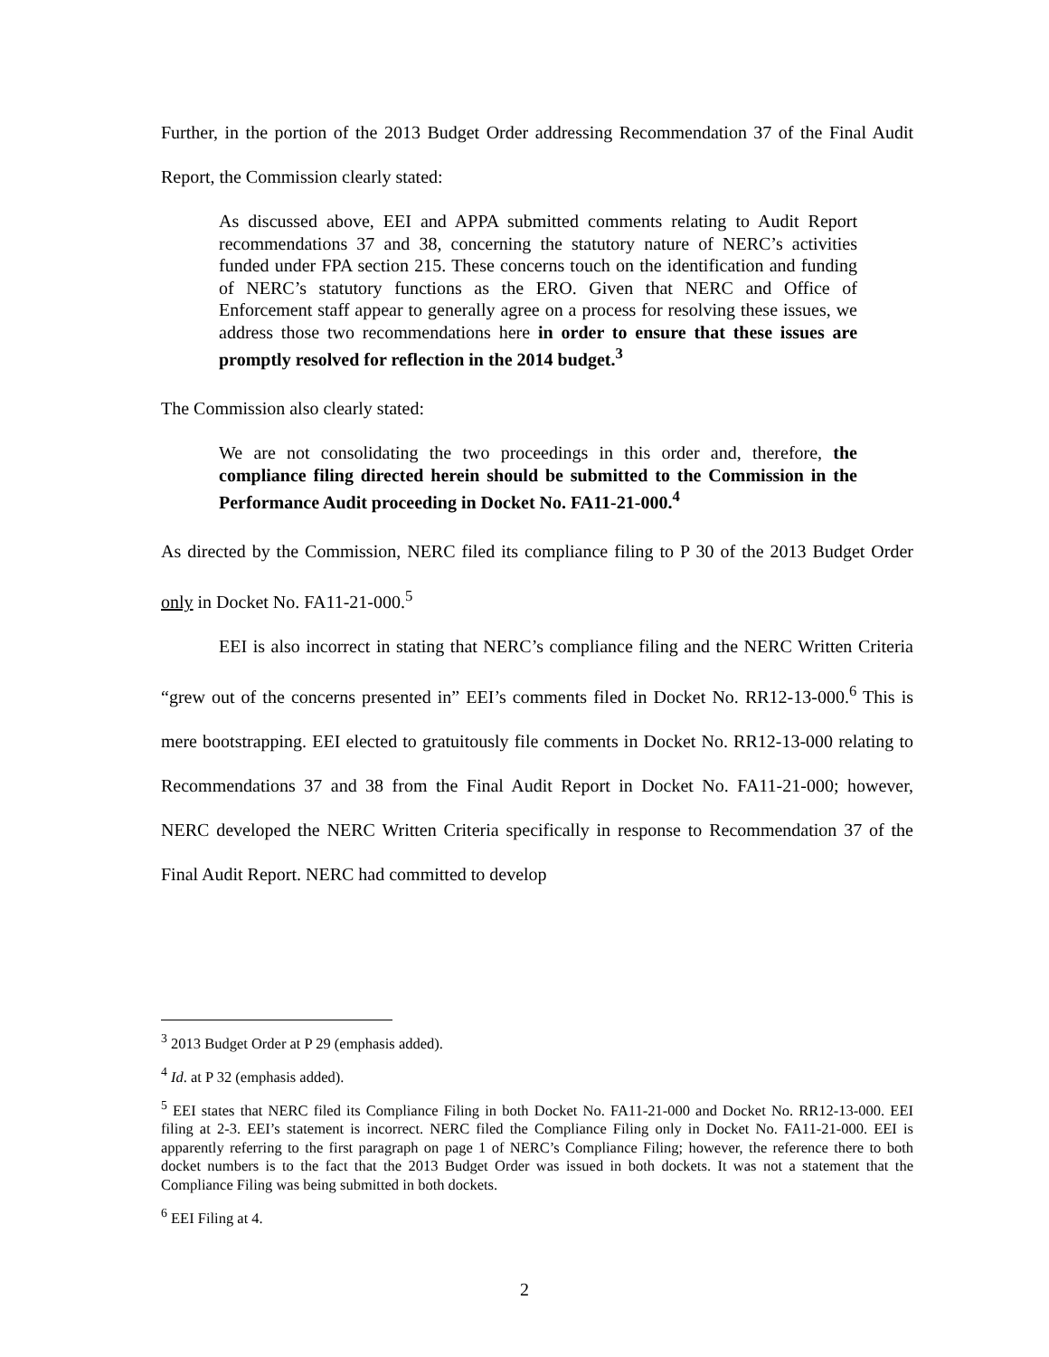Further, in the portion of the 2013 Budget Order addressing Recommendation 37 of the Final Audit Report, the Commission clearly stated:
As discussed above, EEI and APPA submitted comments relating to Audit Report recommendations 37 and 38, concerning the statutory nature of NERC’s activities funded under FPA section 215. These concerns touch on the identification and funding of NERC’s statutory functions as the ERO. Given that NERC and Office of Enforcement staff appear to generally agree on a process for resolving these issues, we address those two recommendations here in order to ensure that these issues are promptly resolved for reflection in the 2014 budget.<sup>3</sup>
The Commission also clearly stated:
We are not consolidating the two proceedings in this order and, therefore, the compliance filing directed herein should be submitted to the Commission in the Performance Audit proceeding in Docket No. FA11-21-000.<sup>4</sup>
As directed by the Commission, NERC filed its compliance filing to P 30 of the 2013 Budget Order only in Docket No. FA11-21-000.<sup>5</sup>
EEI is also incorrect in stating that NERC’s compliance filing and the NERC Written Criteria “grew out of the concerns presented in” EEI’s comments filed in Docket No. RR12-13-000.<sup>6</sup> This is mere bootstrapping. EEI elected to gratuitously file comments in Docket No. RR12-13-000 relating to Recommendations 37 and 38 from the Final Audit Report in Docket No. FA11-21-000; however, NERC developed the NERC Written Criteria specifically in response to Recommendation 37 of the Final Audit Report. NERC had committed to develop
<sup>3</sup> 2013 Budget Order at P 29 (emphasis added).
<sup>4</sup> Id. at P 32 (emphasis added).
<sup>5</sup> EEI states that NERC filed its Compliance Filing in both Docket No. FA11-21-000 and Docket No. RR12-13-000. EEI filing at 2-3. EEI’s statement is incorrect. NERC filed the Compliance Filing only in Docket No. FA11-21-000. EEI is apparently referring to the first paragraph on page 1 of NERC’s Compliance Filing; however, the reference there to both docket numbers is to the fact that the 2013 Budget Order was issued in both dockets. It was not a statement that the Compliance Filing was being submitted in both dockets.
<sup>6</sup> EEI Filing at 4.
2